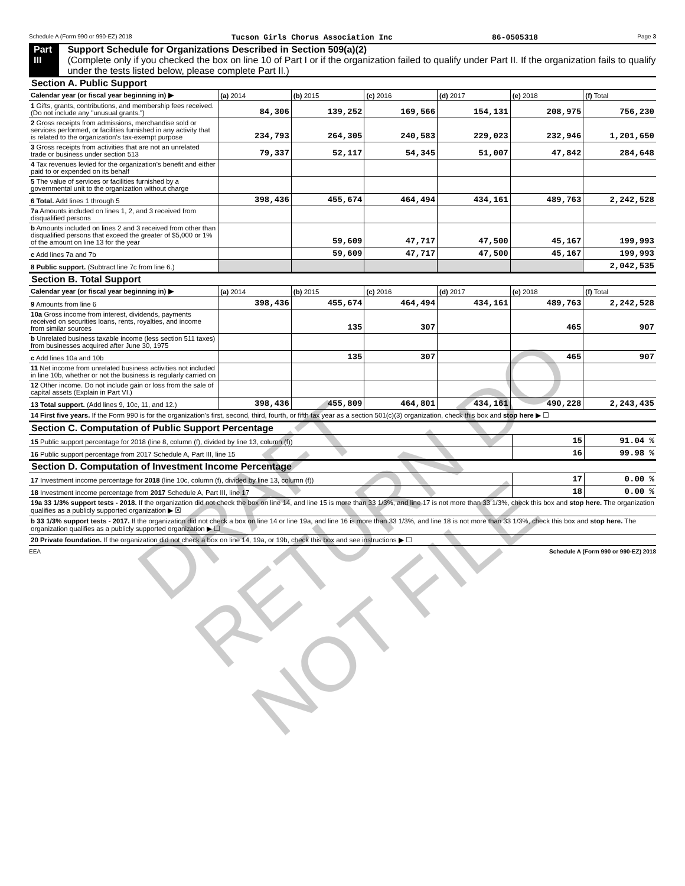Schedule A (Form 990 or 990-EZ) 2018 Tucson Girls Chorus Association Inc 86-0505318 Page 3
Part III Support Schedule for Organizations Described in Section 509(a)(2)
(Complete only if you checked the box on line 10 of Part I or if the organization failed to qualify under Part II. If the organization fails to qualify under the tests listed below, please complete Part II.)
Section A. Public Support
| Calendar year (or fiscal year beginning in) ▶ | (a) 2014 | (b) 2015 | (c) 2016 | (d) 2017 | (e) 2018 | (f) Total |
| 1 Gifts, grants, contributions, and membership fees received. (Do not include any "unusual grants.") | 84,306 | 139,252 | 169,566 | 154,131 | 208,975 | 756,230 |
| 2 Gross receipts from admissions, merchandise sold or services performed, or facilities furnished in any activity that is related to the organization's tax-exempt purpose | 234,793 | 264,305 | 240,583 | 229,023 | 232,946 | 1,201,650 |
| 3 Gross receipts from activities that are not an unrelated trade or business under section 513 | 79,337 | 52,117 | 54,345 | 51,007 | 47,842 | 284,648 |
| 4 Tax revenues levied for the organization's benefit and either paid to or expended on its behalf | | | | | | |
| 5 The value of services or facilities furnished by a governmental unit to the organization without charge | | | | | | |
| 6 Total. Add lines 1 through 5 | 398,436 | 455,674 | 464,494 | 434,161 | 489,763 | 2,242,528 |
| 7a Amounts included on lines 1, 2, and 3 received from disqualified persons | | | | | | |
| b Amounts included on lines 2 and 3 received from other than disqualified persons that exceed the greater of $5,000 or 1% of the amount on line 13 for the year | | 59,609 | 47,717 | 47,500 | 45,167 | 199,993 |
| c Add lines 7a and 7b | | 59,609 | 47,717 | 47,500 | 45,167 | 199,993 |
| 8 Public support. (Subtract line 7c from line 6.) | | | | | | 2,042,535 |
Section B. Total Support
| Calendar year (or fiscal year beginning in) ▶ | (a) 2014 | (b) 2015 | (c) 2016 | (d) 2017 | (e) 2018 | (f) Total |
| 9 Amounts from line 6 | 398,436 | 455,674 | 464,494 | 434,161 | 489,763 | 2,242,528 |
| 10a Gross income from interest, dividends, payments received on securities loans, rents, royalties, and income from similar sources | | 135 | 307 | | 465 | 907 |
| b Unrelated business taxable income (less section 511 taxes) from businesses acquired after June 30, 1975 | | | | | | |
| c Add lines 10a and 10b | | 135 | 307 | | 465 | 907 |
| 11 Net income from unrelated business activities not included in line 10b, whether or not the business is regularly carried on | | | | | | |
| 12 Other income. Do not include gain or loss from the sale of capital assets (Explain in Part VI.) | | | | | | |
| 13 Total support. (Add lines 9, 10c, 11, and 12.) | 398,436 | 455,809 | 464,801 | 434,161 | 490,228 | 2,243,435 |
| 14 First five years. If the Form 990 is for the organization's first, second, third, fourth, or fifth tax year as a section 501(c)(3) organization, check this box and stop here ▶ ☐ | | | | | | |
Section C. Computation of Public Support Percentage
| 15 Public support percentage for 2018 (line 8, column (f), divided by line 13, column (f)) | 15 | 91.04 % |
| 16 Public support percentage from 2017 Schedule A, Part III, line 15 | 16 | 99.98 % |
Section D. Computation of Investment Income Percentage
| 17 Investment income percentage for 2018 (line 10c, column (f), divided by line 13, column (f)) | 17 | 0.00 % |
| 18 Investment income percentage from 2017 Schedule A, Part III, line 17 | 18 | 0.00 % |
| 19a 33 1/3% support tests - 2018. If the organization did not check the box on line 14, and line 15 is more than 33 1/3%, and line 17 is not more than 33 1/3%, check this box and stop here. The organization qualifies as a publicly supported organization ▶ ☒ | | |
| b 33 1/3% support tests - 2017. If the organization did not check a box on line 14 or line 19a, and line 16 is more than 33 1/3%, and line 18 is not more than 33 1/3%, check this box and stop here. The organization qualifies as a publicly supported organization ▶ ☐ | | |
| 20 Private foundation. If the organization did not check a box on line 14, 19a, or 19b, check this box and see instructions ▶ ☐ | | |
EEA Schedule A (Form 990 or 990-EZ) 2018
DRAFT RETURN DO NOT FILE